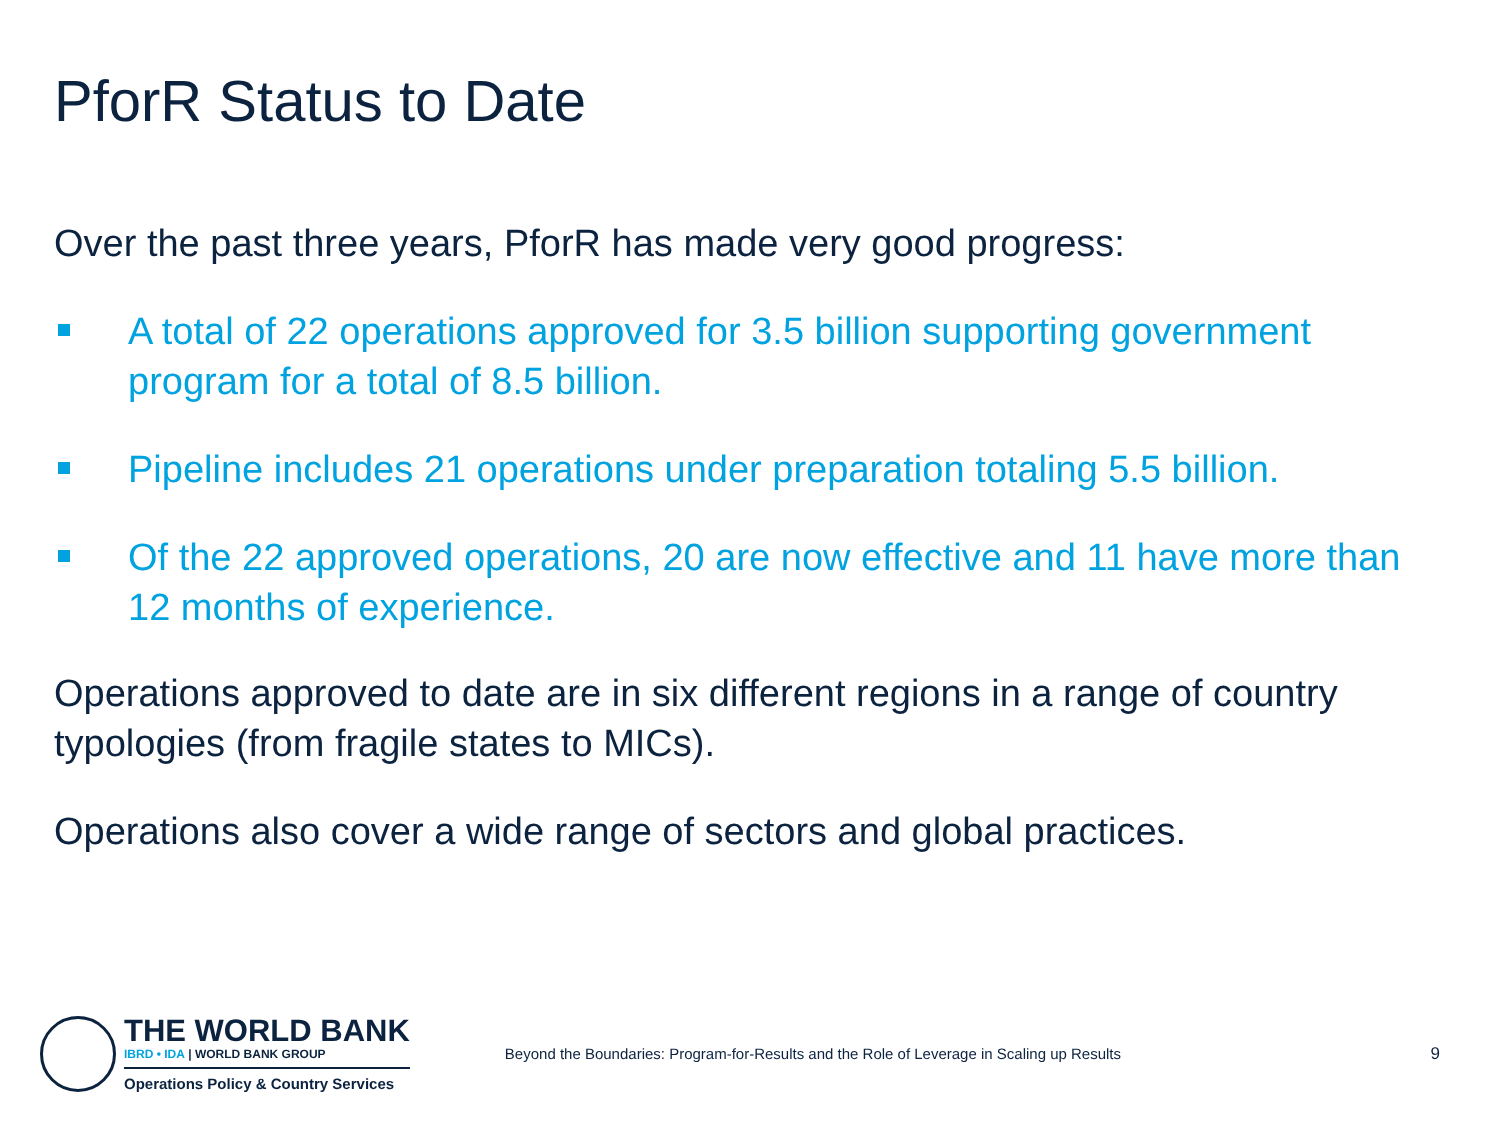PforR Status to Date
Over the past three years, PforR has made very good progress:
A total of 22 operations approved for 3.5 billion supporting government program for a total of 8.5 billion.
Pipeline includes 21 operations under preparation totaling 5.5 billion.
Of the 22 approved operations, 20 are now effective and 11 have more than 12 months of experience.
Operations approved to date are in six different regions in a range of country typologies (from fragile states to MICs).
Operations also cover a wide range of sectors and global practices.
THE WORLD BANK
IBRD • IDA | WORLD BANK GROUP
Operations Policy & Country Services
Beyond the Boundaries: Program-for-Results and the Role of Leverage in Scaling up Results
9